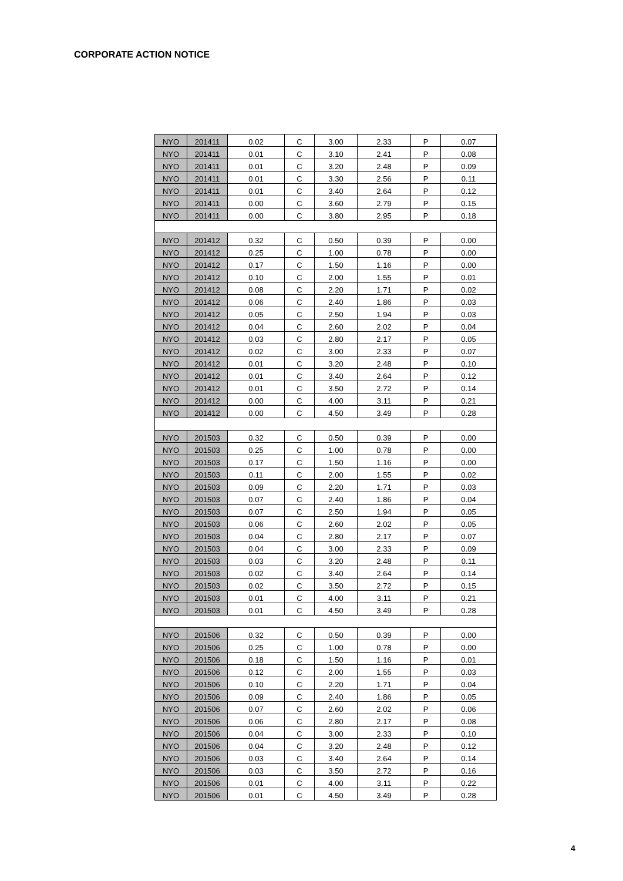CORPORATE ACTION NOTICE
| NYO | 201411 | 0.02 | C | 3.00 | 2.33 | P | 0.07 |
| NYO | 201411 | 0.01 | C | 3.10 | 2.41 | P | 0.08 |
| NYO | 201411 | 0.01 | C | 3.20 | 2.48 | P | 0.09 |
| NYO | 201411 | 0.01 | C | 3.30 | 2.56 | P | 0.11 |
| NYO | 201411 | 0.01 | C | 3.40 | 2.64 | P | 0.12 |
| NYO | 201411 | 0.00 | C | 3.60 | 2.79 | P | 0.15 |
| NYO | 201411 | 0.00 | C | 3.80 | 2.95 | P | 0.18 |
| NYO | 201412 | 0.32 | C | 0.50 | 0.39 | P | 0.00 |
| NYO | 201412 | 0.25 | C | 1.00 | 0.78 | P | 0.00 |
| NYO | 201412 | 0.17 | C | 1.50 | 1.16 | P | 0.00 |
| NYO | 201412 | 0.10 | C | 2.00 | 1.55 | P | 0.01 |
| NYO | 201412 | 0.08 | C | 2.20 | 1.71 | P | 0.02 |
| NYO | 201412 | 0.06 | C | 2.40 | 1.86 | P | 0.03 |
| NYO | 201412 | 0.05 | C | 2.50 | 1.94 | P | 0.03 |
| NYO | 201412 | 0.04 | C | 2.60 | 2.02 | P | 0.04 |
| NYO | 201412 | 0.03 | C | 2.80 | 2.17 | P | 0.05 |
| NYO | 201412 | 0.02 | C | 3.00 | 2.33 | P | 0.07 |
| NYO | 201412 | 0.01 | C | 3.20 | 2.48 | P | 0.10 |
| NYO | 201412 | 0.01 | C | 3.40 | 2.64 | P | 0.12 |
| NYO | 201412 | 0.01 | C | 3.50 | 2.72 | P | 0.14 |
| NYO | 201412 | 0.00 | C | 4.00 | 3.11 | P | 0.21 |
| NYO | 201412 | 0.00 | C | 4.50 | 3.49 | P | 0.28 |
| NYO | 201503 | 0.32 | C | 0.50 | 0.39 | P | 0.00 |
| NYO | 201503 | 0.25 | C | 1.00 | 0.78 | P | 0.00 |
| NYO | 201503 | 0.17 | C | 1.50 | 1.16 | P | 0.00 |
| NYO | 201503 | 0.11 | C | 2.00 | 1.55 | P | 0.02 |
| NYO | 201503 | 0.09 | C | 2.20 | 1.71 | P | 0.03 |
| NYO | 201503 | 0.07 | C | 2.40 | 1.86 | P | 0.04 |
| NYO | 201503 | 0.07 | C | 2.50 | 1.94 | P | 0.05 |
| NYO | 201503 | 0.06 | C | 2.60 | 2.02 | P | 0.05 |
| NYO | 201503 | 0.04 | C | 2.80 | 2.17 | P | 0.07 |
| NYO | 201503 | 0.04 | C | 3.00 | 2.33 | P | 0.09 |
| NYO | 201503 | 0.03 | C | 3.20 | 2.48 | P | 0.11 |
| NYO | 201503 | 0.02 | C | 3.40 | 2.64 | P | 0.14 |
| NYO | 201503 | 0.02 | C | 3.50 | 2.72 | P | 0.15 |
| NYO | 201503 | 0.01 | C | 4.00 | 3.11 | P | 0.21 |
| NYO | 201503 | 0.01 | C | 4.50 | 3.49 | P | 0.28 |
| NYO | 201506 | 0.32 | C | 0.50 | 0.39 | P | 0.00 |
| NYO | 201506 | 0.25 | C | 1.00 | 0.78 | P | 0.00 |
| NYO | 201506 | 0.18 | C | 1.50 | 1.16 | P | 0.01 |
| NYO | 201506 | 0.12 | C | 2.00 | 1.55 | P | 0.03 |
| NYO | 201506 | 0.10 | C | 2.20 | 1.71 | P | 0.04 |
| NYO | 201506 | 0.09 | C | 2.40 | 1.86 | P | 0.05 |
| NYO | 201506 | 0.07 | C | 2.60 | 2.02 | P | 0.06 |
| NYO | 201506 | 0.06 | C | 2.80 | 2.17 | P | 0.08 |
| NYO | 201506 | 0.04 | C | 3.00 | 2.33 | P | 0.10 |
| NYO | 201506 | 0.04 | C | 3.20 | 2.48 | P | 0.12 |
| NYO | 201506 | 0.03 | C | 3.40 | 2.64 | P | 0.14 |
| NYO | 201506 | 0.03 | C | 3.50 | 2.72 | P | 0.16 |
| NYO | 201506 | 0.01 | C | 4.00 | 3.11 | P | 0.22 |
| NYO | 201506 | 0.01 | C | 4.50 | 3.49 | P | 0.28 |
4